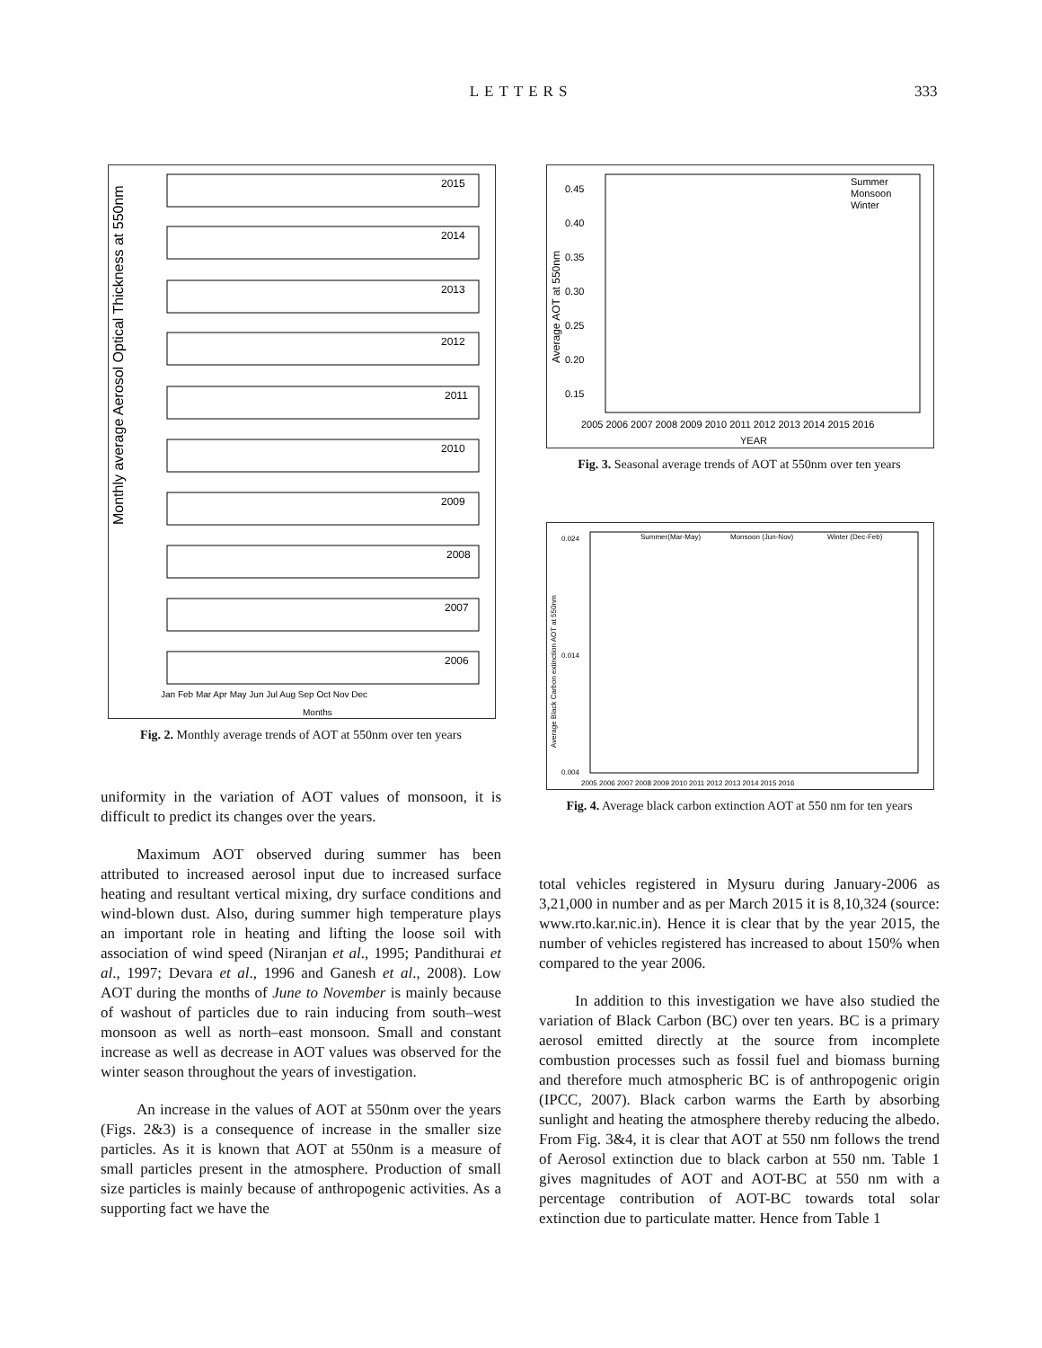LETTERS 333
Monthly average Aerosol Optical Thickness at 550nm
2015
2014
2013
2012
2011
2010
2009
2008
2007
2006
Jan Feb Mar Apr May Jun Jul Aug Sep Oct Nov Dec
Months
Fig. 2. Monthly average trends of AOT at 550nm over ten years
uniformity in the variation of AOT values of monsoon, it is difficult to predict its changes over the years.
Maximum AOT observed during summer has been attributed to increased aerosol input due to increased surface heating and resultant vertical mixing, dry surface conditions and wind-blown dust. Also, during summer high temperature plays an important role in heating and lifting the loose soil with association of wind speed (Niranjan et al., 1995; Pandithurai et al., 1997; Devara et al., 1996 and Ganesh et al., 2008). Low AOT during the months of June to November is mainly because of washout of particles due to rain inducing from south–west monsoon as well as north–east monsoon. Small and constant increase as well as decrease in AOT values was observed for the winter season throughout the years of investigation.
An increase in the values of AOT at 550nm over the years (Figs. 2&3) is a consequence of increase in the smaller size particles. As it is known that AOT at 550nm is a measure of small particles present in the atmosphere. Production of small size particles is mainly because of anthropogenic activities. As a supporting fact we have the
Average AOT at 550nm
Summer
Monsoon
Winter
0.45
0.40
0.35
0.30
0.25
0.20
0.15
2005 2006 2007 2008 2009 2010 2011 2012 2013 2014 2015 2016
YEAR
Fig. 3. Seasonal average trends of AOT at 550nm over ten years
Average Black Carbon extinction AOT at 550nm
Summer(Mar-May)
Monsoon (Jun-Nov)
Winter (Dec-Feb)
0.024
0.014
0.004
2005 2006 2007 2008 2009 2010 2011 2012 2013 2014 2015 2016
Fig. 4. Average black carbon extinction AOT at 550 nm for ten years
total vehicles registered in Mysuru during January-2006 as 3,21,000 in number and as per March 2015 it is 8,10,324 (source: www.rto.kar.nic.in). Hence it is clear that by the year 2015, the number of vehicles registered has increased to about 150% when compared to the year 2006.
In addition to this investigation we have also studied the variation of Black Carbon (BC) over ten years. BC is a primary aerosol emitted directly at the source from incomplete combustion processes such as fossil fuel and biomass burning and therefore much atmospheric BC is of anthropogenic origin (IPCC, 2007). Black carbon warms the Earth by absorbing sunlight and heating the atmosphere thereby reducing the albedo. From Fig. 3&4, it is clear that AOT at 550 nm follows the trend of Aerosol extinction due to black carbon at 550 nm. Table 1 gives magnitudes of AOT and AOT-BC at 550 nm with a percentage contribution of AOT-BC towards total solar extinction due to particulate matter. Hence from Table 1